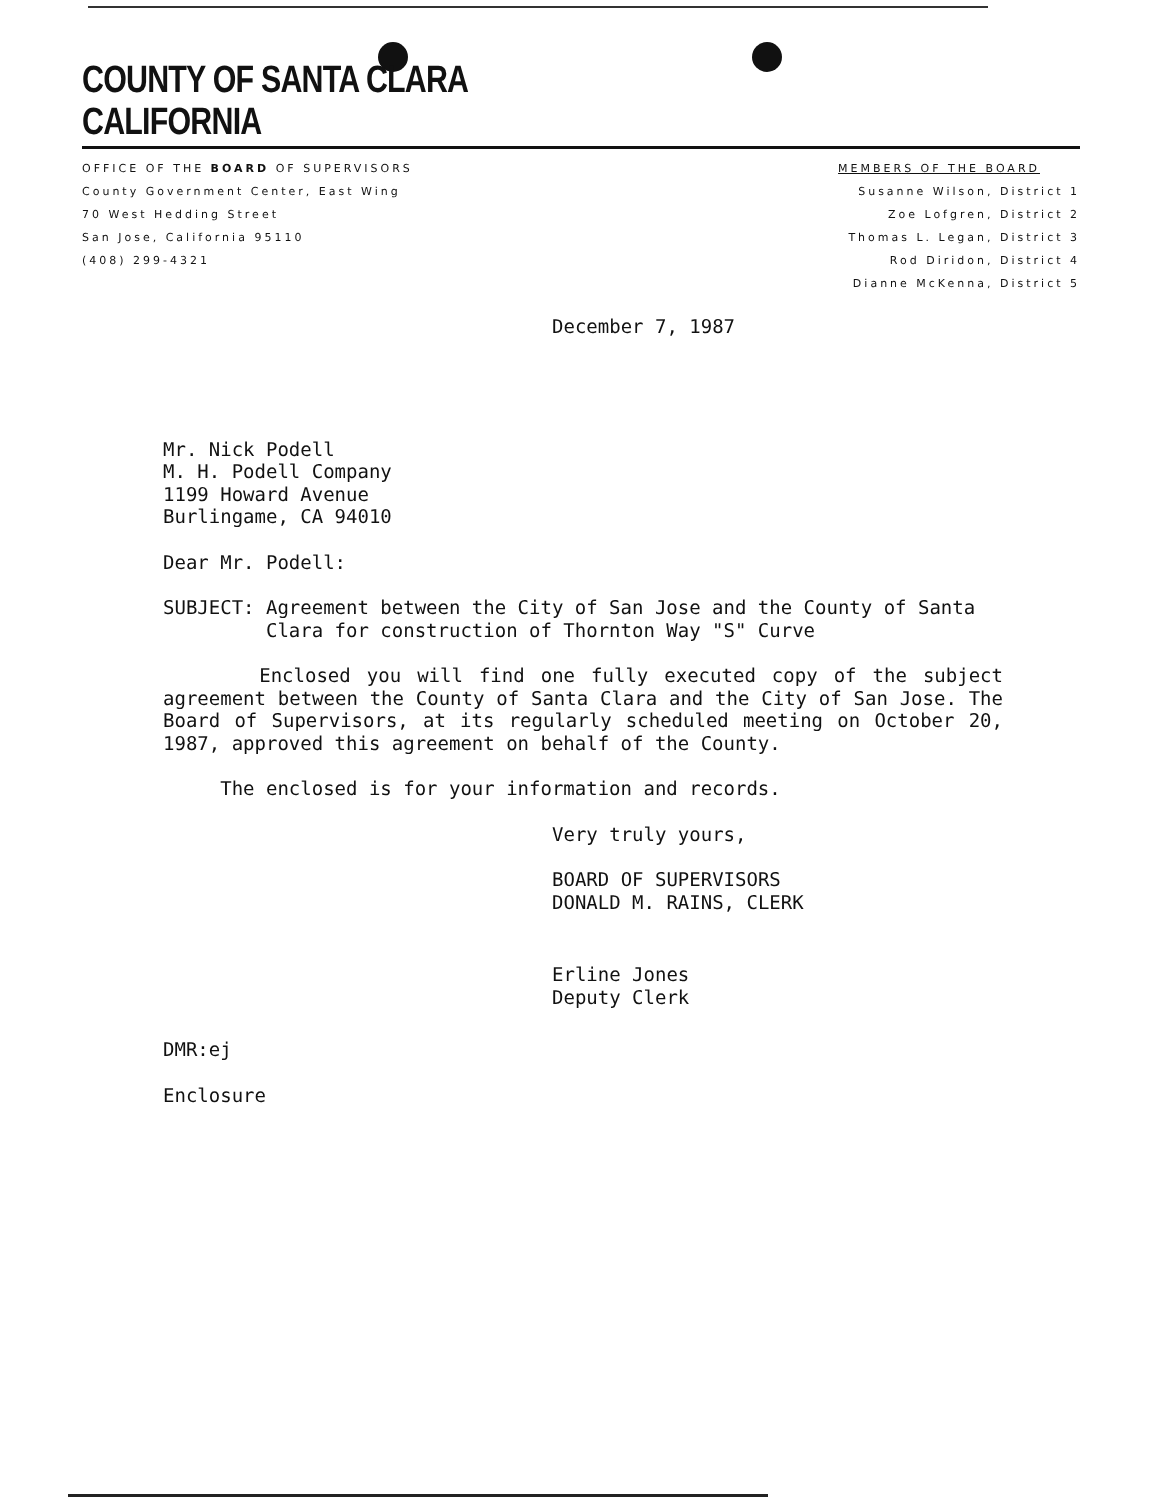COUNTY OF SANTA CLARA
CALIFORNIA
OFFICE OF THE BOARD OF SUPERVISORS
County Government Center, East Wing
70 West Hedding Street
San Jose, California 95110
(408) 299-4321
MEMBERS OF THE BOARD
Susanne Wilson, District 1
Zoe Lofgren, District 2
Thomas L. Legan, District 3
Rod Diridon, District 4
Dianne McKenna, District 5
December 7, 1987
Mr. Nick Podell
M. H. Podell Company
1199 Howard Avenue
Burlingame, CA 94010
Dear Mr. Podell:
SUBJECT: Agreement between the City of San Jose and the County of Santa
Clara for construction of Thornton Way "S" Curve
Enclosed you will find one fully executed copy of the subject agreement between the County of Santa Clara and the City of San Jose. The Board of Supervisors, at its regularly scheduled meeting on October 20, 1987, approved this agreement on behalf of the County.
The enclosed is for your information and records.
Very truly yours,
BOARD OF SUPERVISORS
DONALD M. RAINS, CLERK
Erline Jones
Deputy Clerk
DMR:ej
Enclosure